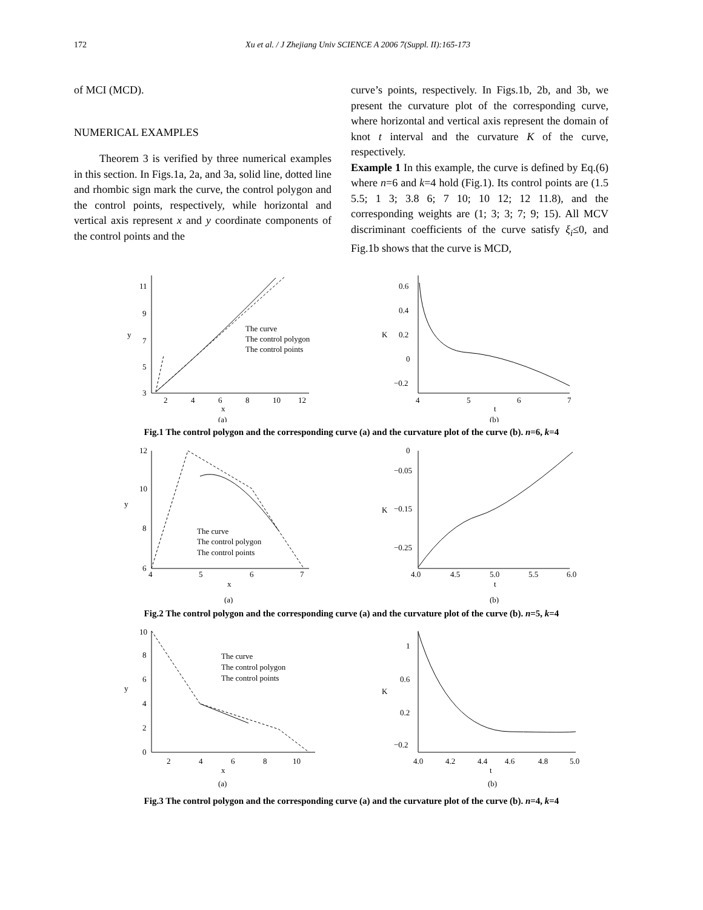172 Xu et al. / J Zhejiang Univ SCIENCE A 2006 7(Suppl. II):165-173
of MCI (MCD).
NUMERICAL EXAMPLES
Theorem 3 is verified by three numerical examples in this section. In Figs.1a, 2a, and 3a, solid line, dotted line and rhombic sign mark the curve, the control polygon and the control points, respectively, while horizontal and vertical axis represent x and y coordinate components of the control points and the
curve’s points, respectively. In Figs.1b, 2b, and 3b, we present the curvature plot of the corresponding curve, where horizontal and vertical axis represent the domain of knot t interval and the curvature K of the curve, respectively.
Example 1 In this example, the curve is defined by Eq.(6) where n=6 and k=4 hold (Fig.1). Its control points are (1.5 5.5; 1 3; 3.8 6; 7 10; 10 12; 12 11.8), and the corresponding weights are (1; 3; 3; 7; 9; 15). All MCV discriminant coefficients of the curve satisfy ξ<sub>i</sub>≤0, and Fig.1b shows that the curve is MCD,
11
9
7
5
3
y
2
4
6
8
10
12
x
(a)
The curve
The control polygon
The control points
0.6
0.4
0.2
0
−0.2
K
4
5
6
7
t
(b)
Fig.1 The control polygon and the corresponding curve (a) and the curvature plot of the curve (b). n=6, k=4
12
10
8
6
y
4
5
6
7
x
(a)
The curve
The control polygon
The control points
0
−0.05
−0.15
−0.25
K
4.0
4.5
5.0
5.5
6.0
t
(b)
Fig.2 The control polygon and the corresponding curve (a) and the curvature plot of the curve (b). n=5, k=4
10
8
6
4
2
0
y
2
4
6
8
10
x
(a)
The curve
The control polygon
The control points
1
0.6
0.2
−0.2
K
4.0
4.2
4.4
4.6
4.8
5.0
t
(b)
Fig.3 The control polygon and the corresponding curve (a) and the curvature plot of the curve (b). n=4, k=4